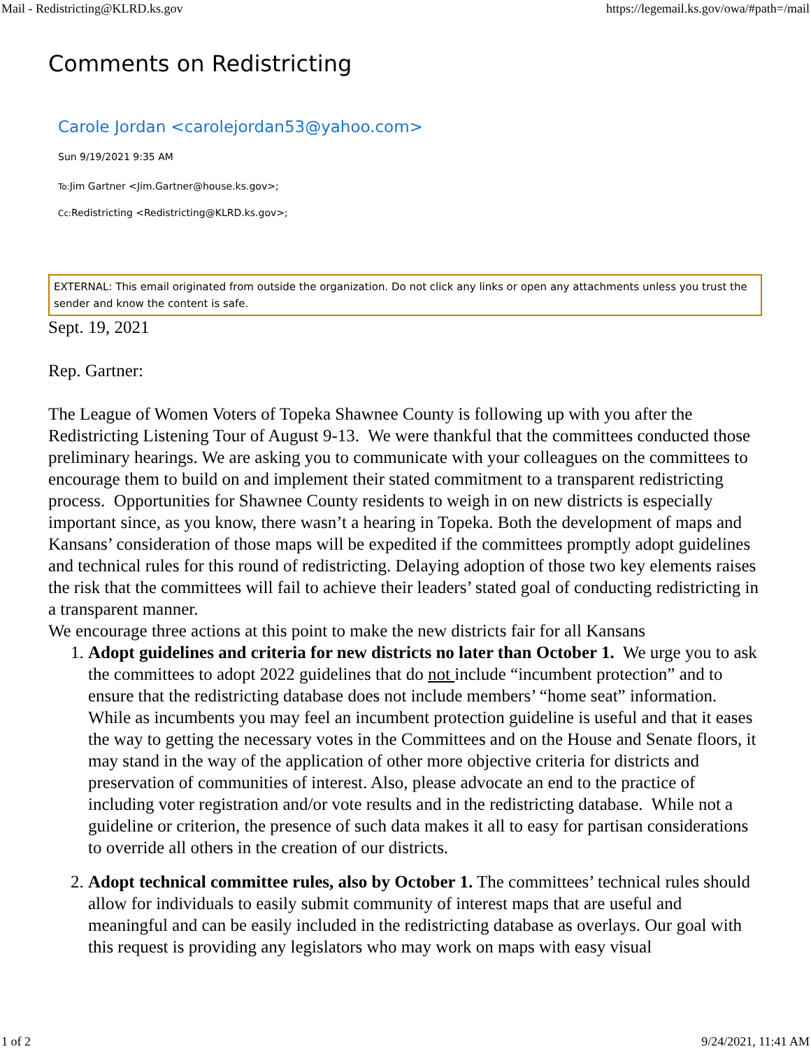Mail - Redistricting@KLRD.ks.gov https://legemail.ks.gov/owa/#path=/mail
Comments on Redistricting
Carole Jordan <carolejordan53@yahoo.com>
Sun 9/19/2021 9:35 AM
To: Jim Gartner <Jim.Gartner@house.ks.gov>;
Cc: Redistricting <Redistricting@KLRD.ks.gov>;
EXTERNAL: This email originated from outside the organization. Do not click any links or open any attachments unless you trust the sender and know the content is safe.
Sept. 19, 2021
Rep. Gartner:
The League of Women Voters of Topeka Shawnee County is following up with you after the Redistricting Listening Tour of August 9-13. We were thankful that the committees conducted those preliminary hearings. We are asking you to communicate with your colleagues on the committees to encourage them to build on and implement their stated commitment to a transparent redistricting process. Opportunities for Shawnee County residents to weigh in on new districts is especially important since, as you know, there wasn’t a hearing in Topeka. Both the development of maps and Kansans’ consideration of those maps will be expedited if the committees promptly adopt guidelines and technical rules for this round of redistricting. Delaying adoption of those two key elements raises the risk that the committees will fail to achieve their leaders’ stated goal of conducting redistricting in a transparent manner.
We encourage three actions at this point to make the new districts fair for all Kansans
1. Adopt guidelines and criteria for new districts no later than October 1. We urge you to ask the committees to adopt 2022 guidelines that do not include “incumbent protection” and to ensure that the redistricting database does not include members’ “home seat” information. While as incumbents you may feel an incumbent protection guideline is useful and that it eases the way to getting the necessary votes in the Committees and on the House and Senate floors, it may stand in the way of the application of other more objective criteria for districts and preservation of communities of interest. Also, please advocate an end to the practice of including voter registration and/or vote results and in the redistricting database. While not a guideline or criterion, the presence of such data makes it all to easy for partisan considerations to override all others in the creation of our districts.
2. Adopt technical committee rules, also by October 1. The committees’ technical rules should allow for individuals to easily submit community of interest maps that are useful and meaningful and can be easily included in the redistricting database as overlays. Our goal with this request is providing any legislators who may work on maps with easy visual
1 of 2 9/24/2021, 11:41 AM